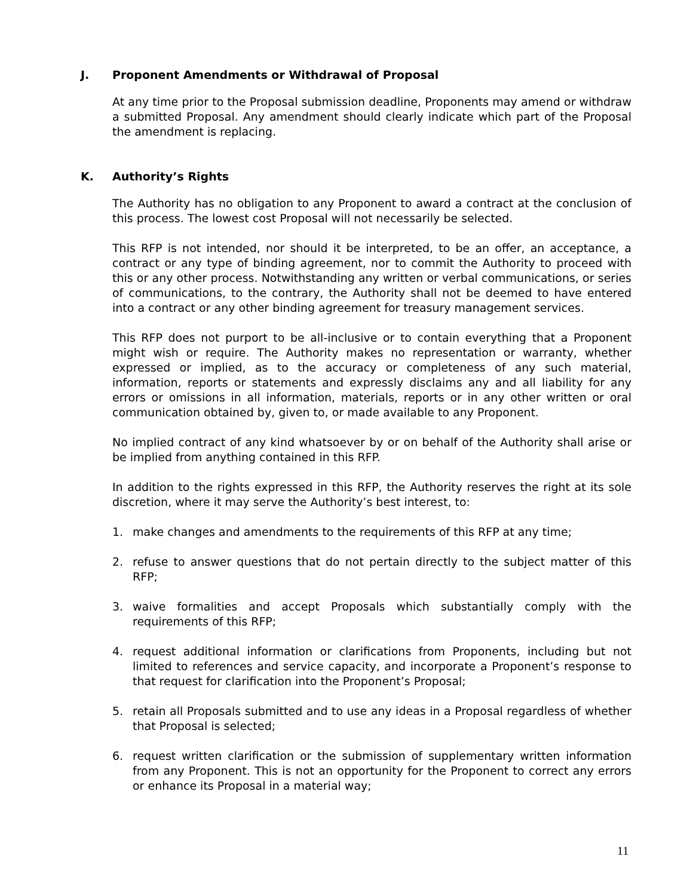J. Proponent Amendments or Withdrawal of Proposal
At any time prior to the Proposal submission deadline, Proponents may amend or withdraw a submitted Proposal. Any amendment should clearly indicate which part of the Proposal the amendment is replacing.
K. Authority’s Rights
The Authority has no obligation to any Proponent to award a contract at the conclusion of this process. The lowest cost Proposal will not necessarily be selected.
This RFP is not intended, nor should it be interpreted, to be an offer, an acceptance, a contract or any type of binding agreement, nor to commit the Authority to proceed with this or any other process. Notwithstanding any written or verbal communications, or series of communications, to the contrary, the Authority shall not be deemed to have entered into a contract or any other binding agreement for treasury management services.
This RFP does not purport to be all-inclusive or to contain everything that a Proponent might wish or require. The Authority makes no representation or warranty, whether expressed or implied, as to the accuracy or completeness of any such material, information, reports or statements and expressly disclaims any and all liability for any errors or omissions in all information, materials, reports or in any other written or oral communication obtained by, given to, or made available to any Proponent.
No implied contract of any kind whatsoever by or on behalf of the Authority shall arise or be implied from anything contained in this RFP.
In addition to the rights expressed in this RFP, the Authority reserves the right at its sole discretion, where it may serve the Authority’s best interest, to:
1. make changes and amendments to the requirements of this RFP at any time;
2. refuse to answer questions that do not pertain directly to the subject matter of this RFP;
3. waive formalities and accept Proposals which substantially comply with the requirements of this RFP;
4. request additional information or clarifications from Proponents, including but not limited to references and service capacity, and incorporate a Proponent’s response to that request for clarification into the Proponent’s Proposal;
5. retain all Proposals submitted and to use any ideas in a Proposal regardless of whether that Proposal is selected;
6. request written clarification or the submission of supplementary written information from any Proponent. This is not an opportunity for the Proponent to correct any errors or enhance its Proposal in a material way;
11